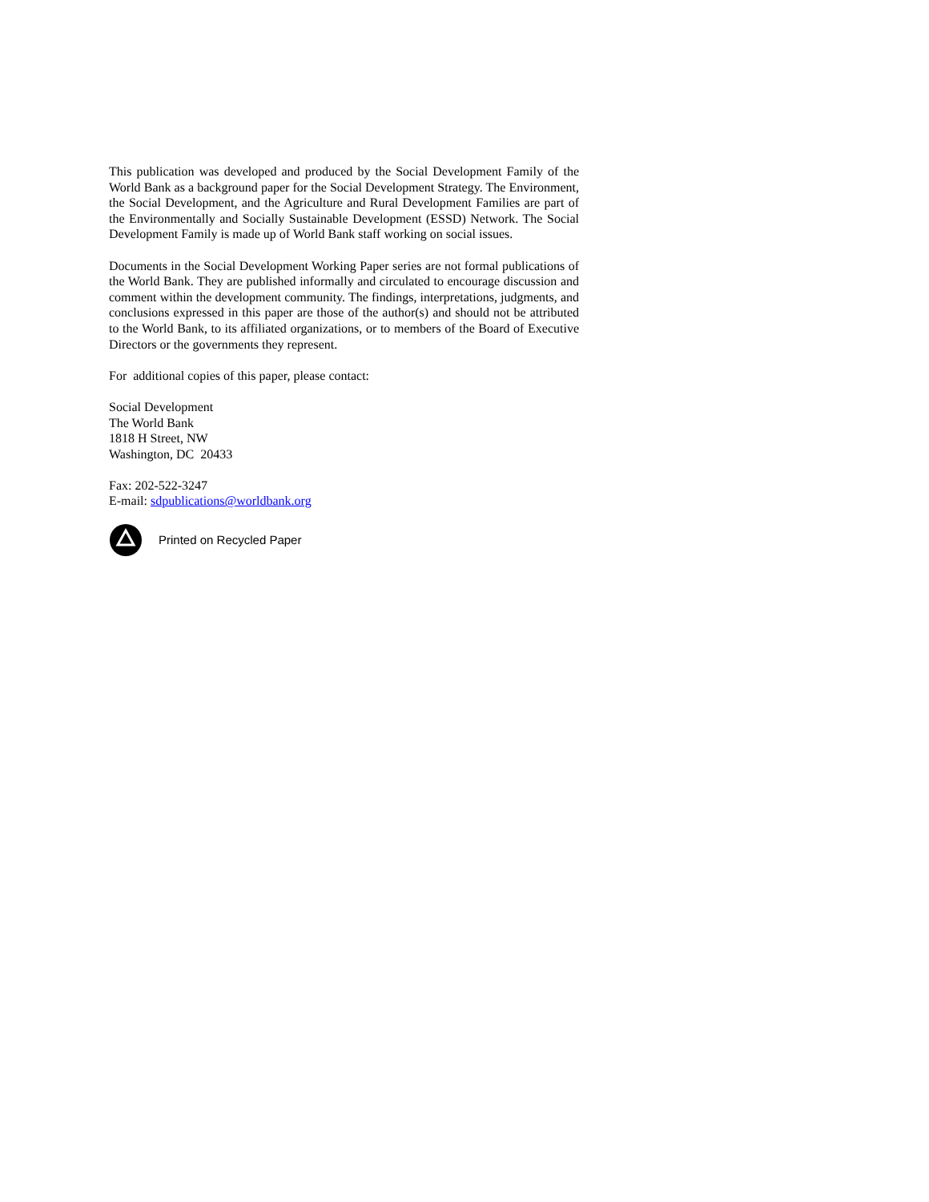This publication was developed and produced by the Social Development Family of the World Bank as a background paper for the Social Development Strategy. The Environment, the Social Development, and the Agriculture and Rural Development Families are part of the Environmentally and Socially Sustainable Development (ESSD) Network. The Social Development Family is made up of World Bank staff working on social issues.
Documents in the Social Development Working Paper series are not formal publications of the World Bank. They are published informally and circulated to encourage discussion and comment within the development community. The findings, interpretations, judgments, and conclusions expressed in this paper are those of the author(s) and should not be attributed to the World Bank, to its affiliated organizations, or to members of the Board of Executive Directors or the governments they represent.
For additional copies of this paper, please contact:
Social Development
The World Bank
1818 H Street, NW
Washington, DC 20433
Fax: 202-522-3247
E-mail: sdpublications@worldbank.org
Printed on Recycled Paper